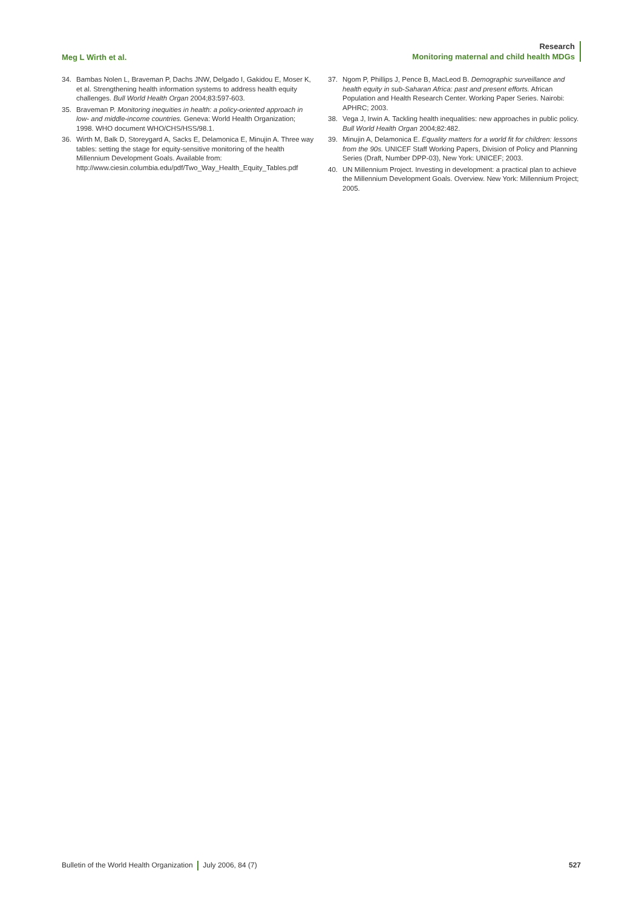Meg L Wirth et al.
Research
Monitoring maternal and child health MDGs
34. Bambas Nolen L, Braveman P, Dachs JNW, Delgado I, Gakidou E, Moser K, et al. Strengthening health information systems to address health equity challenges. Bull World Health Organ 2004;83:597-603.
35. Braveman P. Monitoring inequities in health: a policy-oriented approach in low- and middle-income countries. Geneva: World Health Organization; 1998. WHO document WHO/CHS/HSS/98.1.
36. Wirth M, Balk D, Storeygard A, Sacks E, Delamonica E, Minujin A. Three way tables: setting the stage for equity-sensitive monitoring of the health Millennium Development Goals. Available from: http://www.ciesin.columbia.edu/pdf/Two_Way_Health_Equity_Tables.pdf
37. Ngom P, Phillips J, Pence B, MacLeod B. Demographic surveillance and health equity in sub-Saharan Africa: past and present efforts. African Population and Health Research Center. Working Paper Series. Nairobi: APHRC; 2003.
38. Vega J, Irwin A. Tackling health inequalities: new approaches in public policy. Bull World Health Organ 2004;82:482.
39. Minujin A, Delamonica E. Equality matters for a world fit for children: lessons from the 90s. UNICEF Staff Working Papers, Division of Policy and Planning Series (Draft, Number DPP-03), New York: UNICEF; 2003.
40. UN Millennium Project. Investing in development: a practical plan to achieve the Millennium Development Goals. Overview. New York: Millennium Project; 2005.
Bulletin of the World Health Organization July 2006, 84 (7) 527